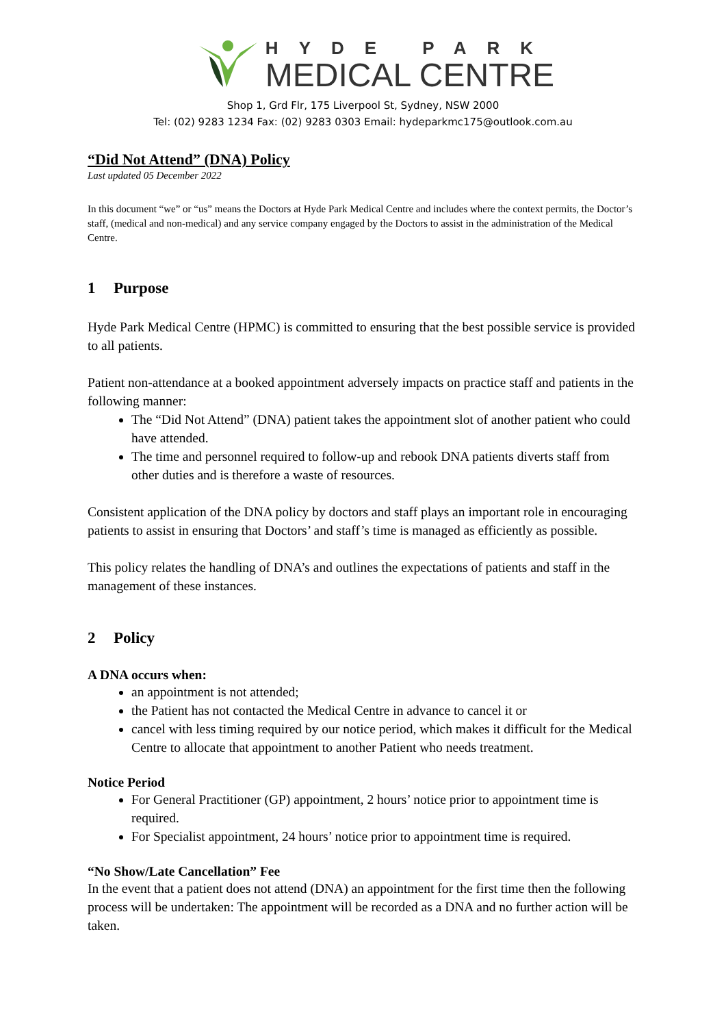HYDE PARK
MEDICAL CENTRE
Shop 1, Grd Flr, 175 Liverpool St, Sydney, NSW 2000
Tel: (02) 9283 1234 Fax: (02) 9283 0303 Email: hydeparkmc175@outlook.com.au
“Did Not Attend” (DNA) Policy
Last updated 05 December 2022
In this document “we” or “us” means the Doctors at Hyde Park Medical Centre and includes where the context permits, the Doctor’s staff, (medical and non-medical) and any service company engaged by the Doctors to assist in the administration of the Medical Centre.
1 Purpose
Hyde Park Medical Centre (HPMC) is committed to ensuring that the best possible service is provided to all patients.
Patient non-attendance at a booked appointment adversely impacts on practice staff and patients in the following manner:
The “Did Not Attend” (DNA) patient takes the appointment slot of another patient who could have attended.
The time and personnel required to follow-up and rebook DNA patients diverts staff from other duties and is therefore a waste of resources.
Consistent application of the DNA policy by doctors and staff plays an important role in encouraging patients to assist in ensuring that Doctors’ and staff’s time is managed as efficiently as possible.
This policy relates the handling of DNA’s and outlines the expectations of patients and staff in the management of these instances.
2 Policy
A DNA occurs when:
an appointment is not attended;
the Patient has not contacted the Medical Centre in advance to cancel it or
cancel with less timing required by our notice period, which makes it difficult for the Medical Centre to allocate that appointment to another Patient who needs treatment.
Notice Period
For General Practitioner (GP) appointment, 2 hours’ notice prior to appointment time is required.
For Specialist appointment, 24 hours’ notice prior to appointment time is required.
“No Show/Late Cancellation” Fee
In the event that a patient does not attend (DNA) an appointment for the first time then the following process will be undertaken: The appointment will be recorded as a DNA and no further action will be taken.